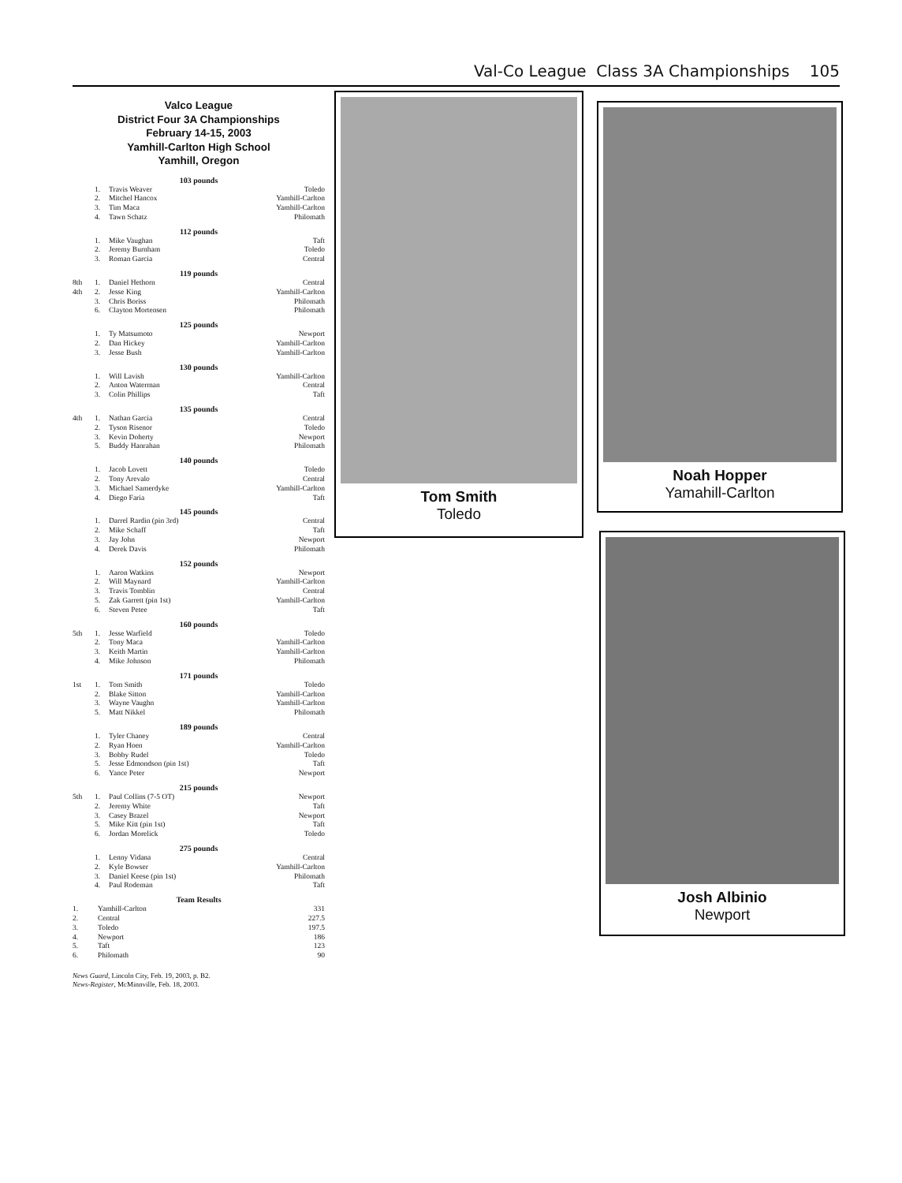Val-Co League Class 3A Championships 105
Valco League
District Four 3A Championships
February 14-15, 2003
Yamhill-Carlton High School
Yamhill, Oregon
103 pounds
| | 1. | Travis Weaver | Toledo |
| | 2. | Mitchel Hancox | Yamhill-Carlton |
| | 3. | Tim Maca | Yamhill-Carlton |
| | 4. | Tawn Schatz | Philomath |
112 pounds
| | 1. | Mike Vaughan | Taft |
| | 2. | Jeremy Burnham | Toledo |
| | 3. | Roman Garcia | Central |
119 pounds
| 8th | 1. | Daniel Hethorn | Central |
| 4th | 2. | Jesse King | Yamhill-Carlton |
| | 3. | Chris Boriss | Philomath |
| | 6. | Clayton Mortensen | Philomath |
125 pounds
| | 1. | Ty Matsumoto | Newport |
| | 2. | Dan Hickey | Yamhill-Carlton |
| | 3. | Jesse Bush | Yamhill-Carlton |
130 pounds
| | 1. | Will Lavish | Yamhill-Carlton |
| | 2. | Anton Waterman | Central |
| | 3. | Colin Phillips | Taft |
135 pounds
| 4th | 1. | Nathan Garcia | Central |
| | 2. | Tyson Risenor | Toledo |
| | 3. | Kevin Doherty | Newport |
| | 5. | Buddy Hanrahan | Philomath |
140 pounds
| | 1. | Jacob Lovett | Toledo |
| | 2. | Tony Arevalo | Central |
| | 3. | Michael Samerdyke | Yamhill-Carlton |
| | 4. | Diego Faria | Taft |
145 pounds
| | 1. | Darrel Rardin (pin 3rd) | Central |
| | 2. | Mike Schaff | Taft |
| | 3. | Jay John | Newport |
| | 4. | Derek Davis | Philomath |
152 pounds
| | 1. | Aaron Watkins | Newport |
| | 2. | Will Maynard | Yamhill-Carlton |
| | 3. | Travis Tomblin | Central |
| | 5. | Zak Garrett (pin 1st) | Yamhill-Carlton |
| | 6. | Steven Petee | Taft |
160 pounds
| 5th | 1. | Jesse Warfield | Toledo |
| | 2. | Tony Maca | Yamhill-Carlton |
| | 3. | Keith Martin | Yamhill-Carlton |
| | 4. | Mike Johnson | Philomath |
171 pounds
| 1st | 1. | Tom Smith | Toledo |
| | 2. | Blake Sitton | Yamhill-Carlton |
| | 3. | Wayne Vaughn | Yamhill-Carlton |
| | 5. | Matt Nikkel | Philomath |
189 pounds
| | 1. | Tyler Chaney | Central |
| | 2. | Ryan Hoen | Yamhill-Carlton |
| | 3. | Bobby Rudel | Toledo |
| | 5. | Jesse Edmondson (pin 1st) | Taft |
| | 6. | Yance Peter | Newport |
215 pounds
| 5th | 1. | Paul Collins (7-5 OT) | Newport |
| | 2. | Jeremy White | Taft |
| | 3. | Casey Brazel | Newport |
| | 5. | Mike Kitt (pin 1st) | Taft |
| | 6. | Jordan Morelick | Toledo |
275 pounds
| | 1. | Lenny Vidana | Central |
| | 2. | Kyle Bowser | Yamhill-Carlton |
| | 3. | Daniel Keese (pin 1st) | Philomath |
| | 4. | Paul Rodeman | Taft |
Team Results
| 1. | Yamhill-Carlton | 331 |
| 2. | Central | 227.5 |
| 3. | Toledo | 197.5 |
| 4. | Newport | 186 |
| 5. | Taft | 123 |
| 6. | Philomath | 90 |
News Guard, Lincoln City, Feb. 19, 2003, p. B2.
News-Register, McMinnville, Feb. 18, 2003.
Tom Smith
Toledo
Noah Hopper
Yamahill-Carlton
Josh Albinio
Newport